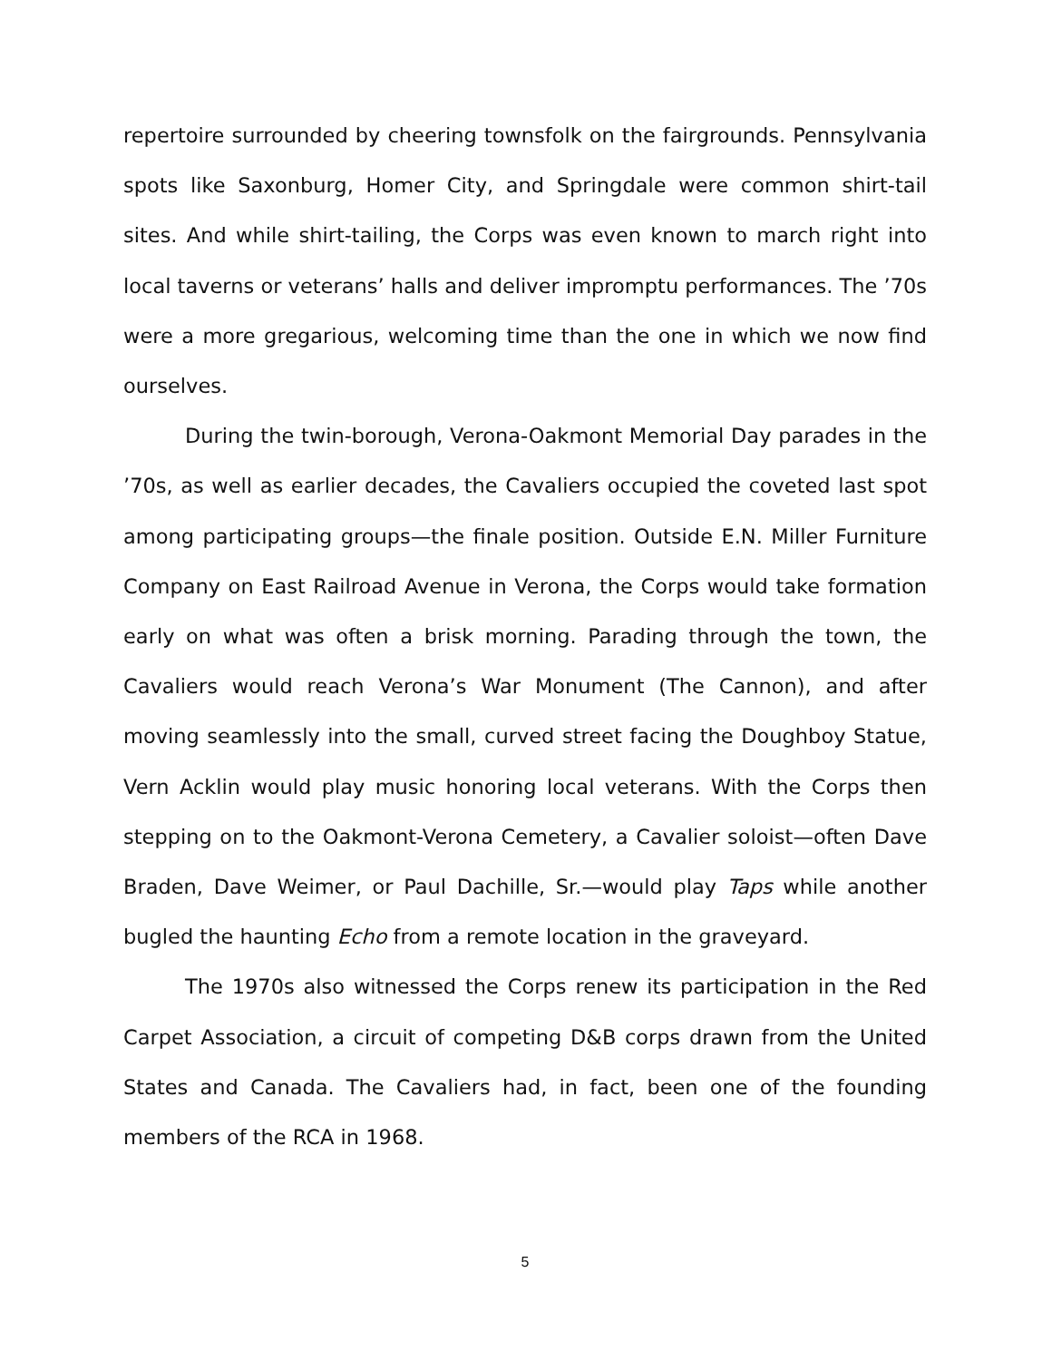repertoire surrounded by cheering townsfolk on the fairgrounds. Pennsylvania spots like Saxonburg, Homer City, and Springdale were common shirt-tail sites. And while shirt-tailing, the Corps was even known to march right into local taverns or veterans’ halls and deliver impromptu performances. The ’70s were a more gregarious, welcoming time than the one in which we now find ourselves.
During the twin-borough, Verona-Oakmont Memorial Day parades in the ’70s, as well as earlier decades, the Cavaliers occupied the coveted last spot among participating groups—the finale position. Outside E.N. Miller Furniture Company on East Railroad Avenue in Verona, the Corps would take formation early on what was often a brisk morning. Parading through the town, the Cavaliers would reach Verona’s War Monument (The Cannon), and after moving seamlessly into the small, curved street facing the Doughboy Statue, Vern Acklin would play music honoring local veterans. With the Corps then stepping on to the Oakmont-Verona Cemetery, a Cavalier soloist—often Dave Braden, Dave Weimer, or Paul Dachille, Sr.—would play Taps while another bugled the haunting Echo from a remote location in the graveyard.
The 1970s also witnessed the Corps renew its participation in the Red Carpet Association, a circuit of competing D&B corps drawn from the United States and Canada. The Cavaliers had, in fact, been one of the founding members of the RCA in 1968.
5